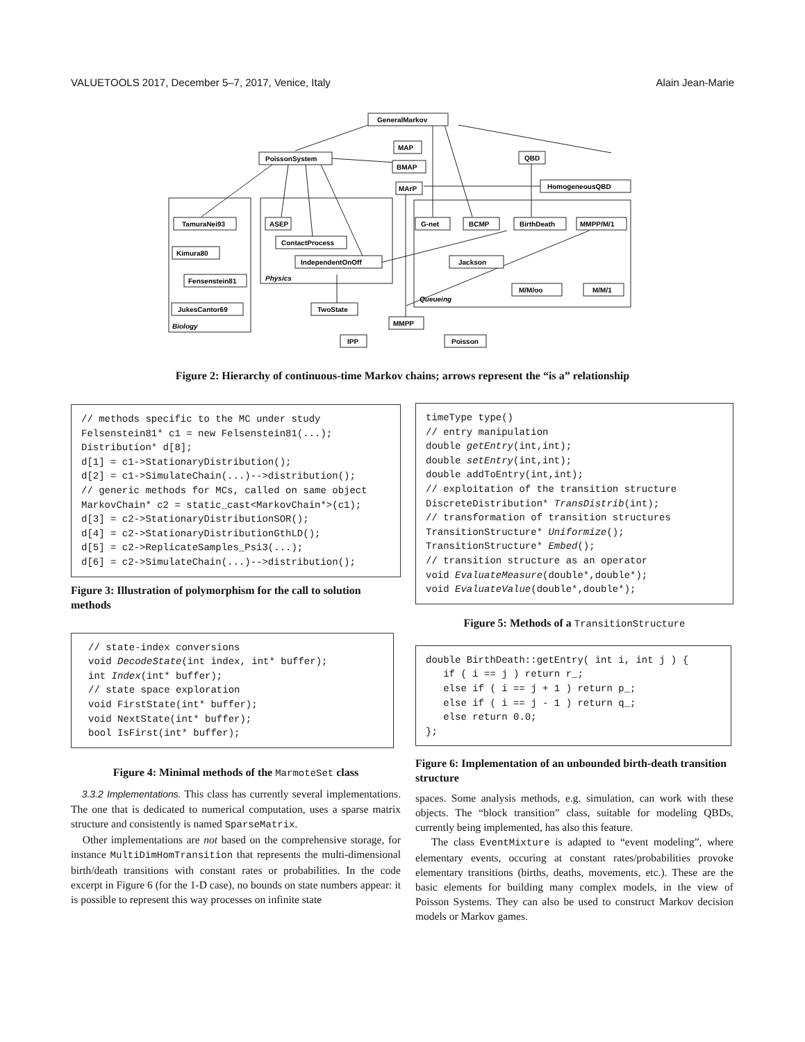VALUETOOLS 2017, December 5–7, 2017, Venice, Italy Alain Jean-Marie
GeneralMarkov
MAP
PoissonSystem
BMAP
QBD
MArP
HomogeneousQBD
TamuraNei93
ASEP
G-net
BCMP
BirthDeath
MMPP/M/1
ContactProcess
Kimura80
IndependentOnOff
Jackson
Fensenstein81
Physics
M/M/oo
M/M/1
Queueing
JukesCantor69
TwoState
Biology
MMPP
IPP
Poisson
Figure 2: Hierarchy of continuous-time Markov chains; arrows represent the “is a” relationship
// methods specific to the MC under study Felsenstein81* c1 = new Felsenstein81(...); Distribution* d[8]; d[1] = c1->StationaryDistribution(); d[2] = c1->SimulateChain(...)-->distribution(); // generic methods for MCs, called on same object MarkovChain* c2 = static_cast<MarkovChain*>(c1); d[3] = c2->StationaryDistributionSOR(); d[4] = c2->StationaryDistributionGthLD(); d[5] = c2->ReplicateSamples_Psi3(...); d[6] = c2->SimulateChain(...)-->distribution();
Figure 3: Illustration of polymorphism for the call to solution methods
// state-index conversions void DecodeState(int index, int* buffer); int Index(int* buffer); // state space exploration void FirstState(int* buffer); void NextState(int* buffer); bool IsFirst(int* buffer);
Figure 4: Minimal methods of the MarmoteSet class
3.3.2 Implementations. This class has currently several implementations. The one that is dedicated to numerical computation, uses a sparse matrix structure and consistently is named SparseMatrix.
Other implementations are not based on the comprehensive storage, for instance MultiDimHomTransition that represents the multi-dimensional birth/death transitions with constant rates or probabilities. In the code excerpt in Figure 6 (for the 1-D case), no bounds on state numbers appear: it is possible to represent this way processes on infinite state
timeType type() // entry manipulation double getEntry(int,int); double setEntry(int,int); double addToEntry(int,int); // exploitation of the transition structure DiscreteDistribution* TransDistrib(int); // transformation of transition structures TransitionStructure* Uniformize(); TransitionStructure* Embed(); // transition structure as an operator void EvaluateMeasure(double*,double*); void EvaluateValue(double*,double*);
Figure 5: Methods of a TransitionStructure
double BirthDeath::getEntry( int i, int j ) { if ( i == j ) return r_; else if ( i == j + 1 ) return p_; else if ( i == j - 1 ) return q_; else return 0.0; };
Figure 6: Implementation of an unbounded birth-death transition structure
spaces. Some analysis methods, e.g. simulation, can work with these objects. The “block transition” class, suitable for modeling QBDs, currently being implemented, has also this feature.
The class EventMixture is adapted to “event modeling”, where elementary events, occuring at constant rates/probabilities provoke elementary transitions (births, deaths, movements, etc.). These are the basic elements for building many complex models, in the view of Poisson Systems. They can also be used to construct Markov decision models or Markov games.